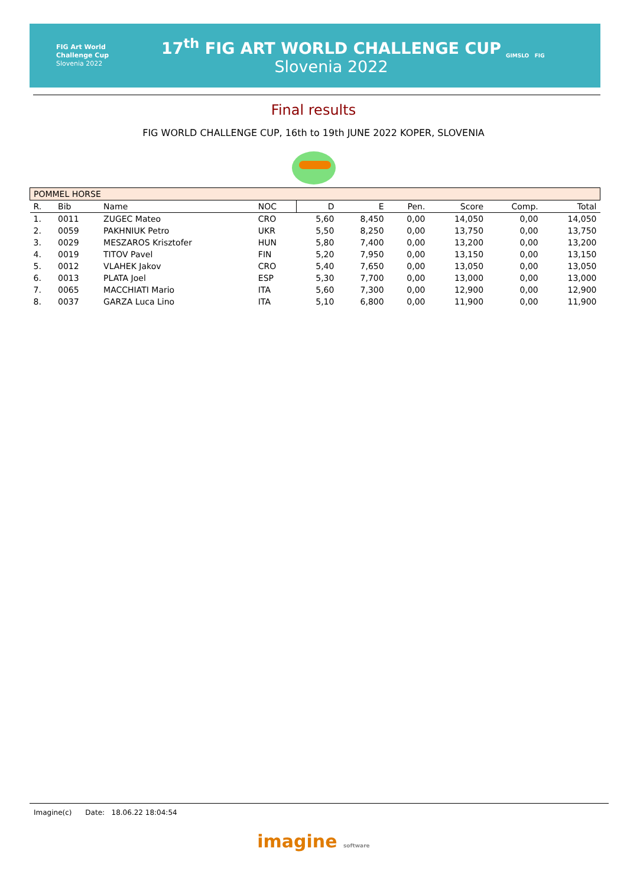FIG Art World
Challenge Cup
Slovenia 2022
17<sup>th</sup> FIG ART WORLD CHALLENGE CUP
Slovenia 2022
GIMSLO FIG
Final results
FIG WORLD CHALLENGE CUP, 16th to 19th JUNE 2022 KOPER, SLOVENIA
| POMMEL HORSE | | | | | | | | | |
| R. | Bib | Name | NOC | D | E | Pen. | Score | Comp. | Total |
| 1. | 0011 | ZUGEC Mateo | CRO | 5,60 | 8,450 | 0,00 | 14,050 | 0,00 | 14,050 |
| 2. | 0059 | PAKHNIUK Petro | UKR | 5,50 | 8,250 | 0,00 | 13,750 | 0,00 | 13,750 |
| 3. | 0029 | MESZAROS Krisztofer | HUN | 5,80 | 7,400 | 0,00 | 13,200 | 0,00 | 13,200 |
| 4. | 0019 | TITOV Pavel | FIN | 5,20 | 7,950 | 0,00 | 13,150 | 0,00 | 13,150 |
| 5. | 0012 | VLAHEK Jakov | CRO | 5,40 | 7,650 | 0,00 | 13,050 | 0,00 | 13,050 |
| 6. | 0013 | PLATA Joel | ESP | 5,30 | 7,700 | 0,00 | 13,000 | 0,00 | 13,000 |
| 7. | 0065 | MACCHIATI Mario | ITA | 5,60 | 7,300 | 0,00 | 12,900 | 0,00 | 12,900 |
| 8. | 0037 | GARZA Luca Lino | ITA | 5,10 | 6,800 | 0,00 | 11,900 | 0,00 | 11,900 |
Imagine(c) Date: 18.06.22 18:04:54
imagine software